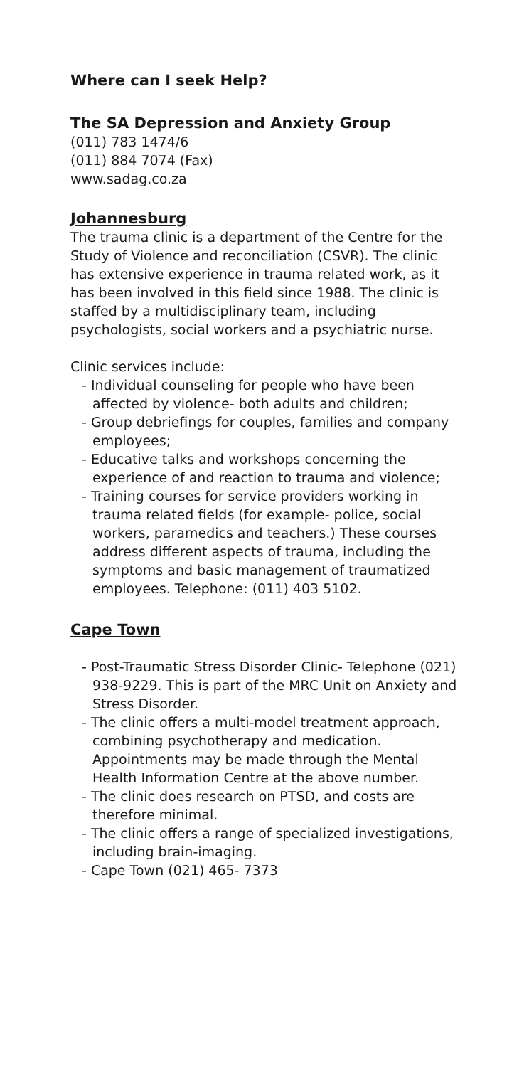Where can I seek Help?
The SA Depression and Anxiety Group
(011) 783 1474/6
(011) 884 7074 (Fax)
www.sadag.co.za
Johannesburg
The trauma clinic is a department of the Centre for the Study of Violence and reconciliation (CSVR). The clinic has extensive experience in trauma related work, as it has been involved in this field since 1988. The clinic is staffed by a multidisciplinary team, including psychologists, social workers and a psychiatric nurse.
Clinic services include:
- Individual counseling for people who have been affected by violence- both adults and children;
- Group debriefings for couples, families and company employees;
- Educative talks and workshops concerning the experience of and reaction to trauma and violence;
- Training courses for service providers working in trauma related fields (for example- police, social workers, paramedics and teachers.) These courses address different aspects of trauma, including the symptoms and basic management of traumatized employees. Telephone: (011) 403 5102.
Cape Town
- Post-Traumatic Stress Disorder Clinic- Telephone (021) 938-9229. This is part of the MRC Unit on Anxiety and Stress Disorder.
- The clinic offers a multi-model treatment approach, combining psychotherapy and medication. Appointments may be made through the Mental Health Information Centre at the above number.
- The clinic does research on PTSD, and costs are therefore minimal.
- The clinic offers a range of specialized investigations, including brain-imaging.
- Cape Town (021) 465- 7373